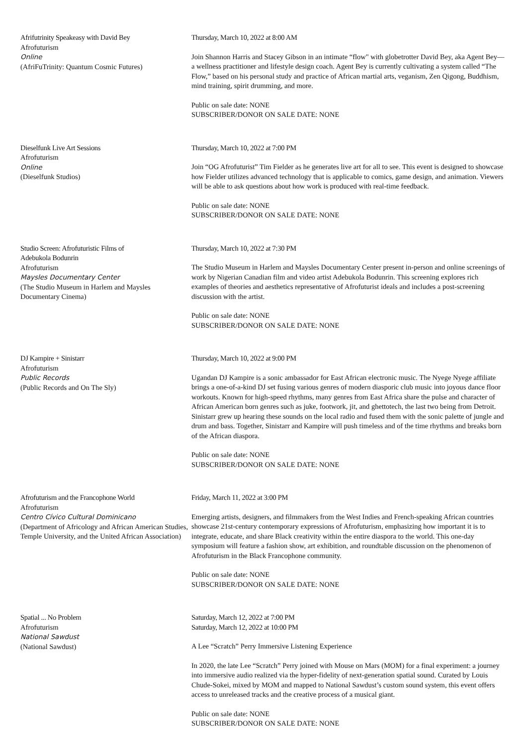Afrifutrinity Speakeasy with David Bey
Afrofuturism
Online
(AfriFuTrinity: Quantum Cosmic Futures)
Thursday, March 10, 2022 at 8:00 AM
Join Shannon Harris and Stacey Gibson in an intimate “flow" with globetrotter David Bey, aka Agent Bey—a wellness practitioner and lifestyle design coach. Agent Bey is currently cultivating a system called “The Flow,” based on his personal study and practice of African martial arts, veganism, Zen Qigong, Buddhism, mind training, spirit drumming, and more.
Public on sale date: NONE
SUBSCRIBER/DONOR ON SALE DATE: NONE
Dieselfunk Live Art Sessions
Afrofuturism
Online
(Dieselfunk Studios)
Thursday, March 10, 2022 at 7:00 PM
Join “OG Afrofuturist” Tim Fielder as he generates live art for all to see. This event is designed to showcase how Fielder utilizes advanced technology that is applicable to comics, game design, and animation. Viewers will be able to ask questions about how work is produced with real-time feedback.
Public on sale date: NONE
SUBSCRIBER/DONOR ON SALE DATE: NONE
Studio Screen: Afrofuturistic Films of
Adebukola Bodunrin
Afrofuturism
Maysles Documentary Center
(The Studio Museum in Harlem and Maysles Documentary Cinema)
Thursday, March 10, 2022 at 7:30 PM
The Studio Museum in Harlem and Maysles Documentary Center present in-person and online screenings of work by Nigerian Canadian film and video artist Adebukola Bodunrin. This screening explores rich examples of theories and aesthetics representative of Afrofuturist ideals and includes a post-screening discussion with the artist.
Public on sale date: NONE
SUBSCRIBER/DONOR ON SALE DATE: NONE
DJ Kampire + Sinistarr
Afrofuturism
Public Records
(Public Records and On The Sly)
Thursday, March 10, 2022 at 9:00 PM
Ugandan DJ Kampire is a sonic ambassador for East African electronic music. The Nyege Nyege affiliate brings a one-of-a-kind DJ set fusing various genres of modern diasporic club music into joyous dance floor workouts. Known for high-speed rhythms, many genres from East Africa share the pulse and character of African American born genres such as juke, footwork, jit, and ghettotech, the last two being from Detroit. Sinistarr grew up hearing these sounds on the local radio and fused them with the sonic palette of jungle and drum and bass. Together, Sinistarr and Kampire will push timeless and of the time rhythms and breaks born of the African diaspora.
Public on sale date: NONE
SUBSCRIBER/DONOR ON SALE DATE: NONE
Afrofuturism and the Francophone World
Afrofuturism
Centro Cívico Cultural Dominicano
(Department of Africology and African American Studies, Temple University, and the United African Association)
Friday, March 11, 2022 at 3:00 PM
Emerging artists, designers, and filmmakers from the West Indies and French-speaking African countries showcase 21st-century contemporary expressions of Afrofuturism, emphasizing how important it is to integrate, educate, and share Black creativity within the entire diaspora to the world. This one-day symposium will feature a fashion show, art exhibition, and roundtable discussion on the phenomenon of Afrofuturism in the Black Francophone community.
Public on sale date: NONE
SUBSCRIBER/DONOR ON SALE DATE: NONE
Spatial ... No Problem
Afrofuturism
National Sawdust
(National Sawdust)
Saturday, March 12, 2022 at 7:00 PM
Saturday, March 12, 2022 at 10:00 PM
A Lee “Scratch” Perry Immersive Listening Experience
In 2020, the late Lee “Scratch” Perry joined with Mouse on Mars (MOM) for a final experiment: a journey into immersive audio realized via the hyper-fidelity of next-generation spatial sound. Curated by Louis Chude-Sokei, mixed by MOM and mapped to National Sawdust’s custom sound system, this event offers access to unreleased tracks and the creative process of a musical giant.
Public on sale date: NONE
SUBSCRIBER/DONOR ON SALE DATE: NONE